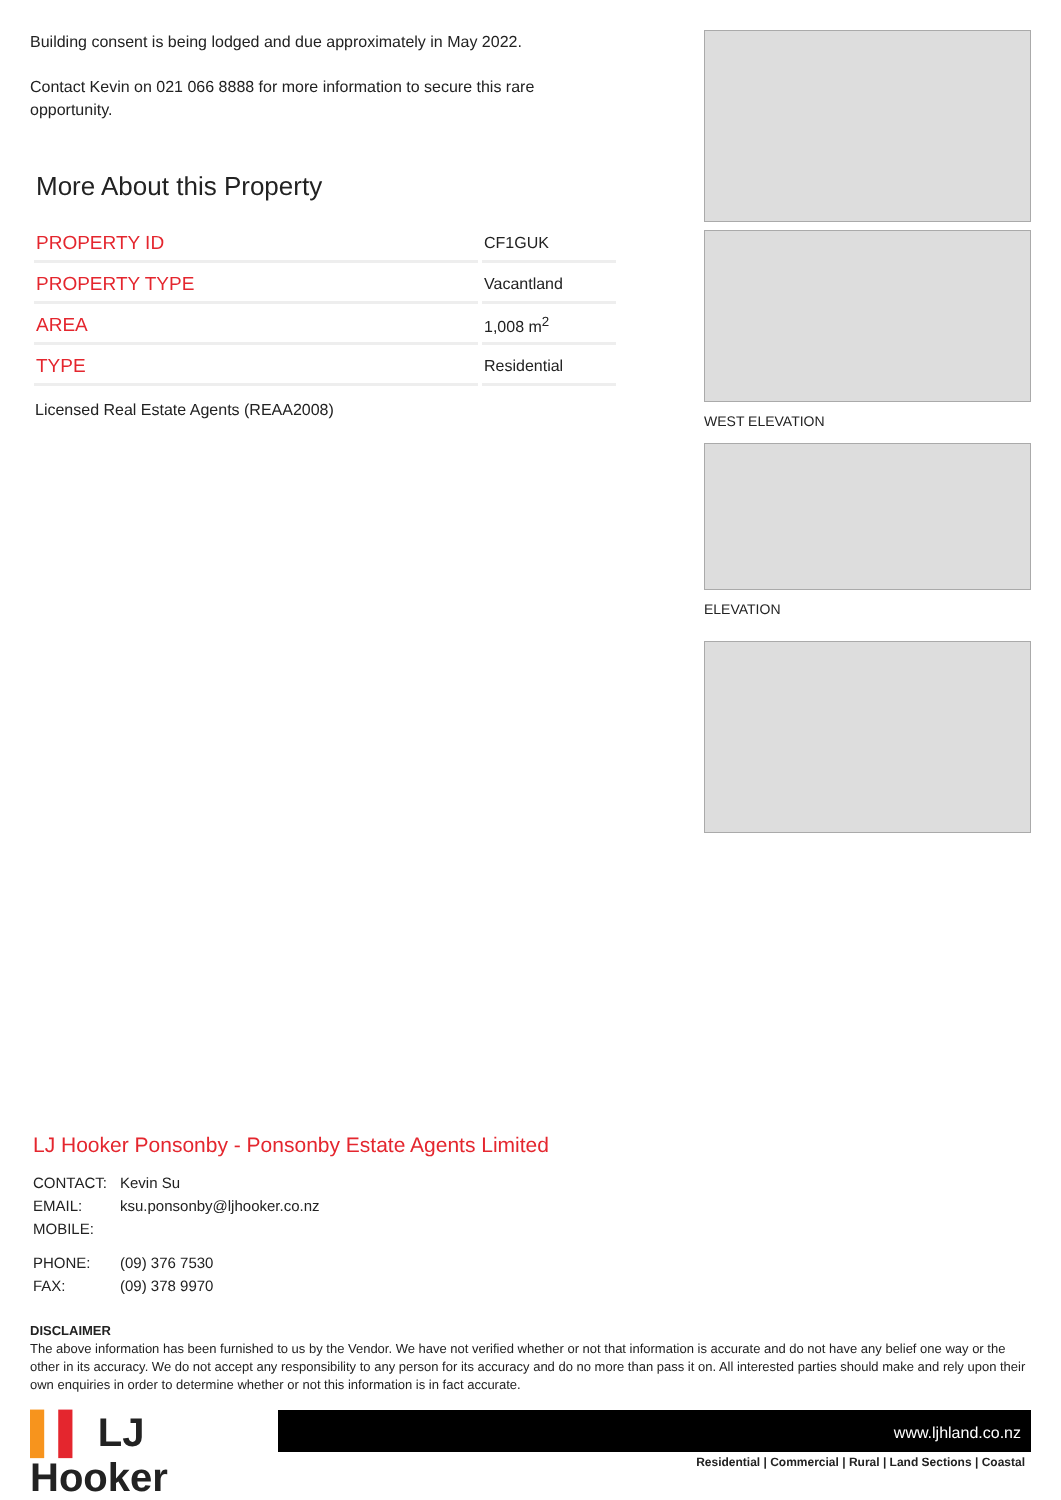Building consent is being lodged and due approximately in May 2022.
Contact Kevin on 021 066 8888 for more information to secure this rare opportunity.
More About this Property
| PROPERTY ID | CF1GUK |
| PROPERTY TYPE | Vacantland |
| AREA | 1,008 m<sup>2</sup> |
| TYPE | Residential |
Licensed Real Estate Agents (REAA2008)
WEST ELEVATION
ELEVATION
LJ Hooker Ponsonby - Ponsonby Estate Agents Limited
| CONTACT: | Kevin Su |
| EMAIL: | ksu.ponsonby@ljhooker.co.nz |
| MOBILE: | |
| PHONE: | (09) 376 7530 |
| FAX: | (09) 378 9970 |
DISCLAIMER
The above information has been furnished to us by the Vendor. We have not verified whether or not that information is accurate and do not have any belief one way or the other in its accuracy. We do not accept any responsibility to any person for its accuracy and do no more than pass it on. All interested parties should make and rely upon their own enquiries in order to determine whether or not this information is in fact accurate.
▌▌ LJ Hooker
www.ljhland.co.nz
Residential | Commercial | Rural | Land Sections | Coastal